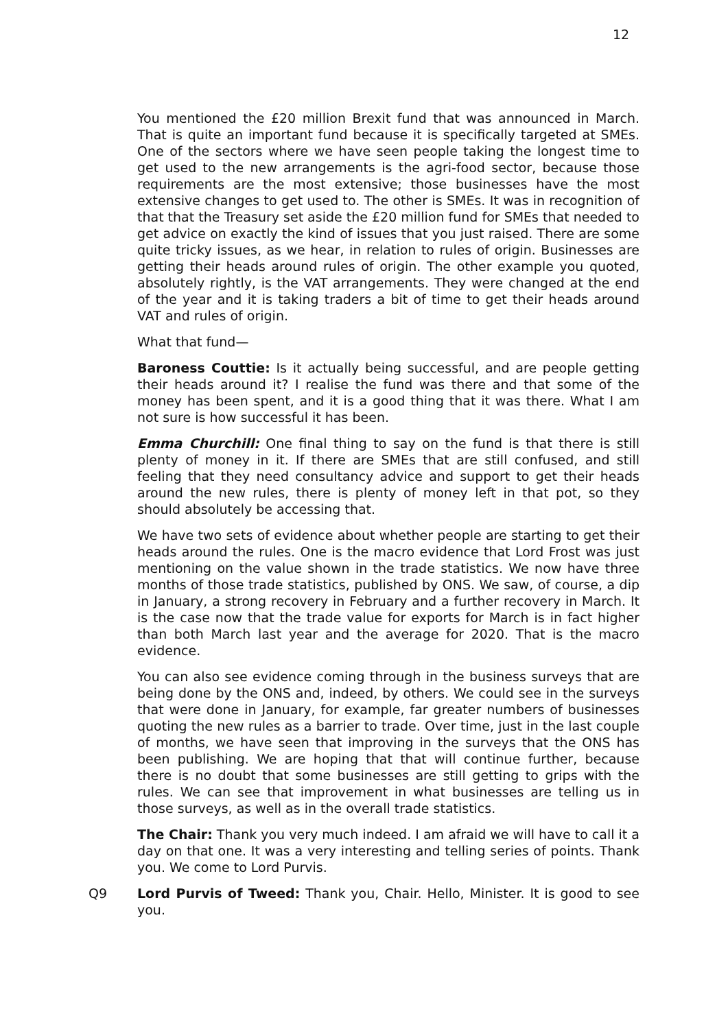12
You mentioned the £20 million Brexit fund that was announced in March. That is quite an important fund because it is specifically targeted at SMEs. One of the sectors where we have seen people taking the longest time to get used to the new arrangements is the agri-food sector, because those requirements are the most extensive; those businesses have the most extensive changes to get used to. The other is SMEs. It was in recognition of that that the Treasury set aside the £20 million fund for SMEs that needed to get advice on exactly the kind of issues that you just raised. There are some quite tricky issues, as we hear, in relation to rules of origin. Businesses are getting their heads around rules of origin. The other example you quoted, absolutely rightly, is the VAT arrangements. They were changed at the end of the year and it is taking traders a bit of time to get their heads around VAT and rules of origin.
What that fund—
Baroness Couttie: Is it actually being successful, and are people getting their heads around it? I realise the fund was there and that some of the money has been spent, and it is a good thing that it was there. What I am not sure is how successful it has been.
Emma Churchill: One final thing to say on the fund is that there is still plenty of money in it. If there are SMEs that are still confused, and still feeling that they need consultancy advice and support to get their heads around the new rules, there is plenty of money left in that pot, so they should absolutely be accessing that.
We have two sets of evidence about whether people are starting to get their heads around the rules. One is the macro evidence that Lord Frost was just mentioning on the value shown in the trade statistics. We now have three months of those trade statistics, published by ONS. We saw, of course, a dip in January, a strong recovery in February and a further recovery in March. It is the case now that the trade value for exports for March is in fact higher than both March last year and the average for 2020. That is the macro evidence.
You can also see evidence coming through in the business surveys that are being done by the ONS and, indeed, by others. We could see in the surveys that were done in January, for example, far greater numbers of businesses quoting the new rules as a barrier to trade. Over time, just in the last couple of months, we have seen that improving in the surveys that the ONS has been publishing. We are hoping that that will continue further, because there is no doubt that some businesses are still getting to grips with the rules. We can see that improvement in what businesses are telling us in those surveys, as well as in the overall trade statistics.
The Chair: Thank you very much indeed. I am afraid we will have to call it a day on that one. It was a very interesting and telling series of points. Thank you. We come to Lord Purvis.
Q9 Lord Purvis of Tweed: Thank you, Chair. Hello, Minister. It is good to see you.